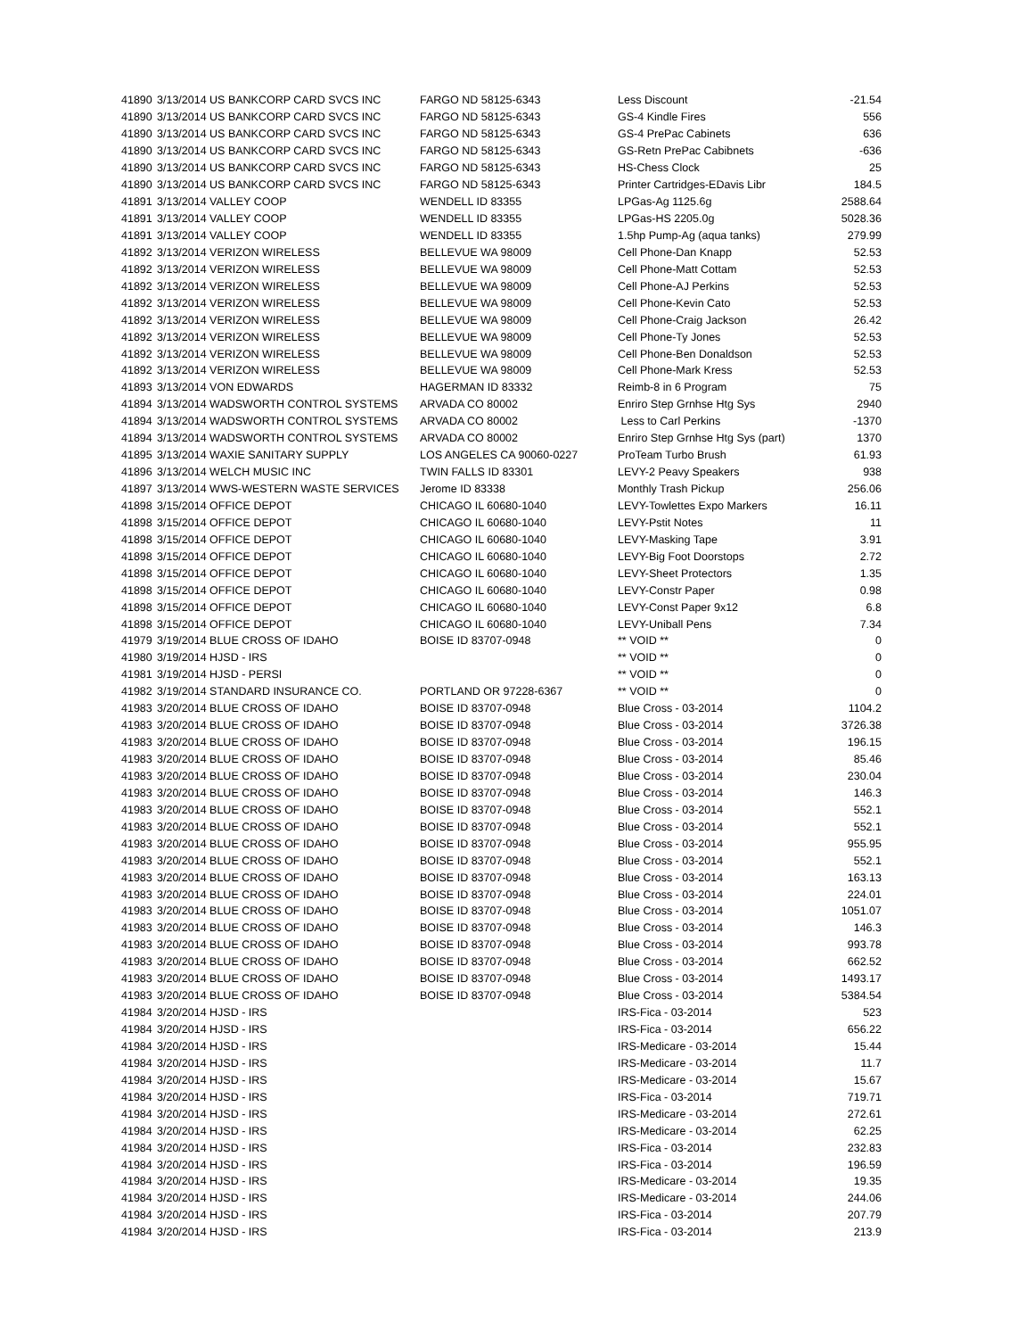| 41890 | 3/13/2014 US BANKCORP CARD SVCS INC | FARGO ND 58125-6343 | Less Discount | -21.54 |
| 41890 | 3/13/2014 US BANKCORP CARD SVCS INC | FARGO ND 58125-6343 | GS-4 Kindle Fires | 556 |
| 41890 | 3/13/2014 US BANKCORP CARD SVCS INC | FARGO ND 58125-6343 | GS-4 PrePac Cabinets | 636 |
| 41890 | 3/13/2014 US BANKCORP CARD SVCS INC | FARGO ND 58125-6343 | GS-Retn PrePac Cabibnets | -636 |
| 41890 | 3/13/2014 US BANKCORP CARD SVCS INC | FARGO ND 58125-6343 | HS-Chess Clock | 25 |
| 41890 | 3/13/2014 US BANKCORP CARD SVCS INC | FARGO ND 58125-6343 | Printer Cartridges-EDavis Libr | 184.5 |
| 41891 | 3/13/2014 VALLEY COOP | WENDELL ID 83355 | LPGas-Ag 1125.6g | 2588.64 |
| 41891 | 3/13/2014 VALLEY COOP | WENDELL ID 83355 | LPGas-HS 2205.0g | 5028.36 |
| 41891 | 3/13/2014 VALLEY COOP | WENDELL ID 83355 | 1.5hp Pump-Ag (aqua tanks) | 279.99 |
| 41892 | 3/13/2014 VERIZON WIRELESS | BELLEVUE WA 98009 | Cell Phone-Dan Knapp | 52.53 |
| 41892 | 3/13/2014 VERIZON WIRELESS | BELLEVUE WA 98009 | Cell Phone-Matt Cottam | 52.53 |
| 41892 | 3/13/2014 VERIZON WIRELESS | BELLEVUE WA 98009 | Cell Phone-AJ Perkins | 52.53 |
| 41892 | 3/13/2014 VERIZON WIRELESS | BELLEVUE WA 98009 | Cell Phone-Kevin Cato | 52.53 |
| 41892 | 3/13/2014 VERIZON WIRELESS | BELLEVUE WA 98009 | Cell Phone-Craig Jackson | 26.42 |
| 41892 | 3/13/2014 VERIZON WIRELESS | BELLEVUE WA 98009 | Cell Phone-Ty Jones | 52.53 |
| 41892 | 3/13/2014 VERIZON WIRELESS | BELLEVUE WA 98009 | Cell Phone-Ben Donaldson | 52.53 |
| 41892 | 3/13/2014 VERIZON WIRELESS | BELLEVUE WA 98009 | Cell Phone-Mark Kress | 52.53 |
| 41893 | 3/13/2014 VON EDWARDS | HAGERMAN ID 83332 | Reimb-8 in 6 Program | 75 |
| 41894 | 3/13/2014 WADSWORTH CONTROL SYSTEMS | ARVADA CO 80002 | Enriro Step Grnhse Htg Sys | 2940 |
| 41894 | 3/13/2014 WADSWORTH CONTROL SYSTEMS | ARVADA CO 80002 | Less to Carl Perkins | -1370 |
| 41894 | 3/13/2014 WADSWORTH CONTROL SYSTEMS | ARVADA CO 80002 | Enriro Step Grnhse Htg Sys (part) | 1370 |
| 41895 | 3/13/2014 WAXIE SANITARY SUPPLY | LOS ANGELES CA 90060-0227 | ProTeam Turbo Brush | 61.93 |
| 41896 | 3/13/2014 WELCH MUSIC INC | TWIN FALLS ID 83301 | LEVY-2 Peavy Speakers | 938 |
| 41897 | 3/13/2014 WWS-WESTERN WASTE SERVICES | Jerome ID 83338 | Monthly Trash Pickup | 256.06 |
| 41898 | 3/15/2014 OFFICE DEPOT | CHICAGO IL 60680-1040 | LEVY-Towlettes Expo Markers | 16.11 |
| 41898 | 3/15/2014 OFFICE DEPOT | CHICAGO IL 60680-1040 | LEVY-Pstit Notes | 11 |
| 41898 | 3/15/2014 OFFICE DEPOT | CHICAGO IL 60680-1040 | LEVY-Masking Tape | 3.91 |
| 41898 | 3/15/2014 OFFICE DEPOT | CHICAGO IL 60680-1040 | LEVY-Big Foot Doorstops | 2.72 |
| 41898 | 3/15/2014 OFFICE DEPOT | CHICAGO IL 60680-1040 | LEVY-Sheet Protectors | 1.35 |
| 41898 | 3/15/2014 OFFICE DEPOT | CHICAGO IL 60680-1040 | LEVY-Constr Paper | 0.98 |
| 41898 | 3/15/2014 OFFICE DEPOT | CHICAGO IL 60680-1040 | LEVY-Const Paper 9x12 | 6.8 |
| 41898 | 3/15/2014 OFFICE DEPOT | CHICAGO IL 60680-1040 | LEVY-Uniball Pens | 7.34 |
| 41979 | 3/19/2014 BLUE CROSS OF IDAHO | BOISE ID 83707-0948 | ** VOID ** | 0 |
| 41980 | 3/19/2014 HJSD - IRS | | ** VOID ** | 0 |
| 41981 | 3/19/2014 HJSD - PERSI | | ** VOID ** | 0 |
| 41982 | 3/19/2014 STANDARD INSURANCE CO. | PORTLAND OR 97228-6367 | ** VOID ** | 0 |
| 41983 | 3/20/2014 BLUE CROSS OF IDAHO | BOISE ID 83707-0948 | Blue Cross - 03-2014 | 1104.2 |
| 41983 | 3/20/2014 BLUE CROSS OF IDAHO | BOISE ID 83707-0948 | Blue Cross - 03-2014 | 3726.38 |
| 41983 | 3/20/2014 BLUE CROSS OF IDAHO | BOISE ID 83707-0948 | Blue Cross - 03-2014 | 196.15 |
| 41983 | 3/20/2014 BLUE CROSS OF IDAHO | BOISE ID 83707-0948 | Blue Cross - 03-2014 | 85.46 |
| 41983 | 3/20/2014 BLUE CROSS OF IDAHO | BOISE ID 83707-0948 | Blue Cross - 03-2014 | 230.04 |
| 41983 | 3/20/2014 BLUE CROSS OF IDAHO | BOISE ID 83707-0948 | Blue Cross - 03-2014 | 146.3 |
| 41983 | 3/20/2014 BLUE CROSS OF IDAHO | BOISE ID 83707-0948 | Blue Cross - 03-2014 | 552.1 |
| 41983 | 3/20/2014 BLUE CROSS OF IDAHO | BOISE ID 83707-0948 | Blue Cross - 03-2014 | 552.1 |
| 41983 | 3/20/2014 BLUE CROSS OF IDAHO | BOISE ID 83707-0948 | Blue Cross - 03-2014 | 955.95 |
| 41983 | 3/20/2014 BLUE CROSS OF IDAHO | BOISE ID 83707-0948 | Blue Cross - 03-2014 | 552.1 |
| 41983 | 3/20/2014 BLUE CROSS OF IDAHO | BOISE ID 83707-0948 | Blue Cross - 03-2014 | 163.13 |
| 41983 | 3/20/2014 BLUE CROSS OF IDAHO | BOISE ID 83707-0948 | Blue Cross - 03-2014 | 224.01 |
| 41983 | 3/20/2014 BLUE CROSS OF IDAHO | BOISE ID 83707-0948 | Blue Cross - 03-2014 | 1051.07 |
| 41983 | 3/20/2014 BLUE CROSS OF IDAHO | BOISE ID 83707-0948 | Blue Cross - 03-2014 | 146.3 |
| 41983 | 3/20/2014 BLUE CROSS OF IDAHO | BOISE ID 83707-0948 | Blue Cross - 03-2014 | 993.78 |
| 41983 | 3/20/2014 BLUE CROSS OF IDAHO | BOISE ID 83707-0948 | Blue Cross - 03-2014 | 662.52 |
| 41983 | 3/20/2014 BLUE CROSS OF IDAHO | BOISE ID 83707-0948 | Blue Cross - 03-2014 | 1493.17 |
| 41983 | 3/20/2014 BLUE CROSS OF IDAHO | BOISE ID 83707-0948 | Blue Cross - 03-2014 | 5384.54 |
| 41984 | 3/20/2014 HJSD - IRS | | IRS-Fica - 03-2014 | 523 |
| 41984 | 3/20/2014 HJSD - IRS | | IRS-Fica - 03-2014 | 656.22 |
| 41984 | 3/20/2014 HJSD - IRS | | IRS-Medicare - 03-2014 | 15.44 |
| 41984 | 3/20/2014 HJSD - IRS | | IRS-Medicare - 03-2014 | 11.7 |
| 41984 | 3/20/2014 HJSD - IRS | | IRS-Medicare - 03-2014 | 15.67 |
| 41984 | 3/20/2014 HJSD - IRS | | IRS-Fica - 03-2014 | 719.71 |
| 41984 | 3/20/2014 HJSD - IRS | | IRS-Medicare - 03-2014 | 272.61 |
| 41984 | 3/20/2014 HJSD - IRS | | IRS-Medicare - 03-2014 | 62.25 |
| 41984 | 3/20/2014 HJSD - IRS | | IRS-Fica - 03-2014 | 232.83 |
| 41984 | 3/20/2014 HJSD - IRS | | IRS-Fica - 03-2014 | 196.59 |
| 41984 | 3/20/2014 HJSD - IRS | | IRS-Medicare - 03-2014 | 19.35 |
| 41984 | 3/20/2014 HJSD - IRS | | IRS-Medicare - 03-2014 | 244.06 |
| 41984 | 3/20/2014 HJSD - IRS | | IRS-Fica - 03-2014 | 207.79 |
| 41984 | 3/20/2014 HJSD - IRS | | IRS-Fica - 03-2014 | 213.9 |